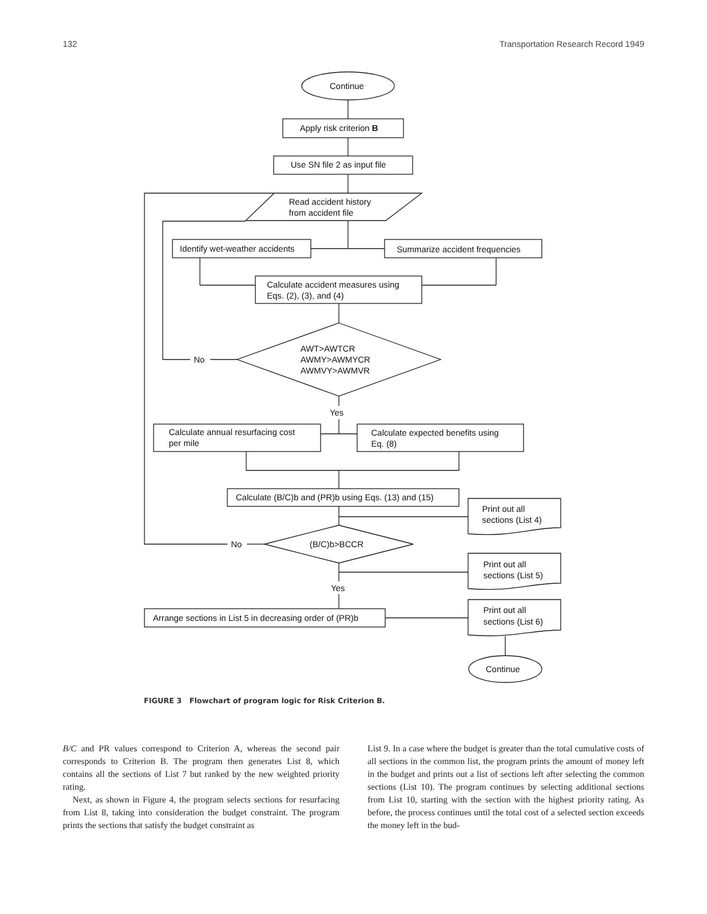132 Transportation Research Record 1949
Continue
Apply risk criterion B
Use SN file 2 as input file
Read accident history
from accident file
Identify wet-weather accidents
Summarize accident frequencies
Calculate accident measures using
Eqs. (2), (3), and (4)
AWT>AWTCR
AWMY>AWMYCR
AWMVY>AWMVR
No
Yes
Calculate annual resurfacing cost
per mile
Calculate expected benefits using
Eq. (8)
Calculate (B/C)b and (PR)b using Eqs. (13) and (15)
Print out all
sections (List 4)
(B/C)b>BCCR
No
Print out all
sections (List 5)
Yes
Arrange sections in List 5 in decreasing order of (PR)b
Print out all
sections (List 6)
Continue
FIGURE 3 Flowchart of program logic for Risk Criterion B.
B/C and PR values correspond to Criterion A, whereas the second pair corresponds to Criterion B. The program then generates List 8, which contains all the sections of List 7 but ranked by the new weighted priority rating.
Next, as shown in Figure 4, the program selects sections for resurfacing from List 8, taking into consideration the budget constraint. The program prints the sections that satisfy the budget constraint as
List 9. In a case where the budget is greater than the total cumulative costs of all sections in the common list, the program prints the amount of money left in the budget and prints out a list of sections left after selecting the common sections (List 10). The program continues by selecting additional sections from List 10, starting with the section with the highest priority rating. As before, the process continues until the total cost of a selected section exceeds the money left in the bud-